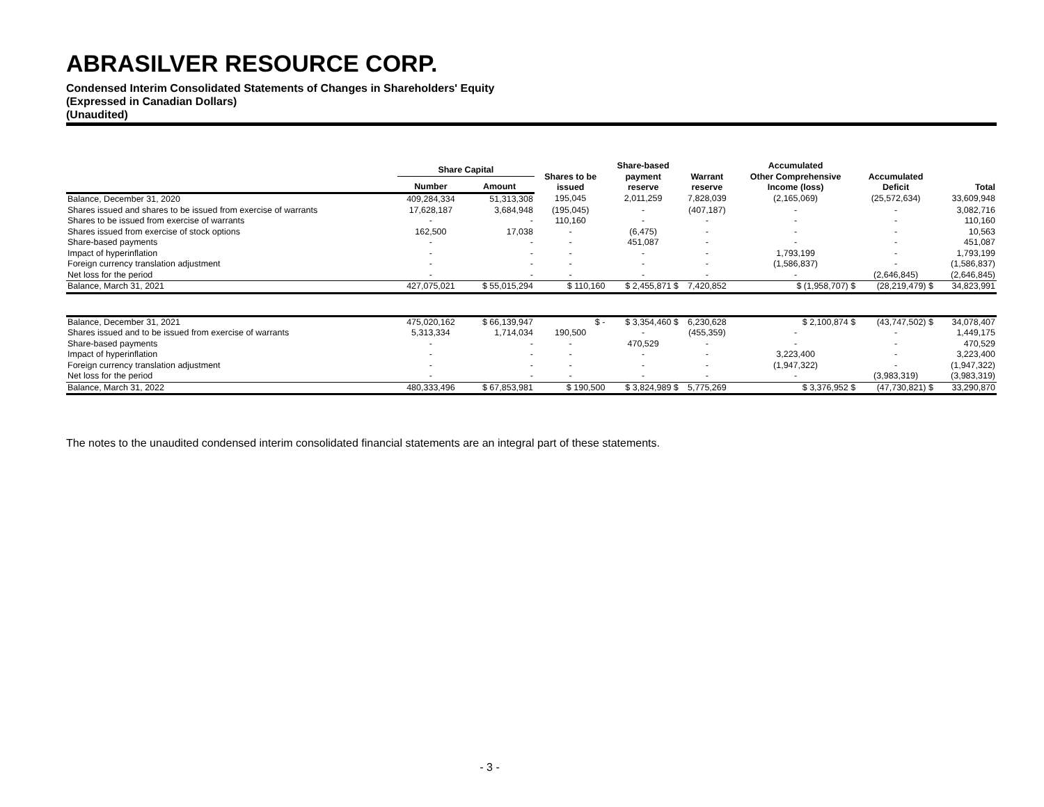ABRASILVER RESOURCE CORP.
Condensed Interim Consolidated Statements of Changes in Shareholders' Equity
(Expressed in Canadian Dollars)
(Unaudited)
| | Share Capital | | Shares to be issued | Share-based payment reserve | Warrant reserve | Accumulated Other Comprehensive Income (loss) | Accumulated Deficit | Total |
| --- | --- | --- | --- | --- | --- | --- | --- | --- |
| | Number | Amount | | | | | | |
| Balance, December 31, 2020 | 409,284,334 | 51,313,308 | 195,045 | 2,011,259 | 7,828,039 | (2,165,069) | (25,572,634) | 33,609,948 |
| Shares issued and shares to be issued from exercise of warrants | 17,628,187 | 3,684,948 | (195,045) | - | (407,187) | - | - | 3,082,716 |
| Shares to be issued from exercise of warrants | - | - | 110,160 | - | - | - | - | 110,160 |
| Shares issued from exercise of stock options | 162,500 | 17,038 | - | (6,475) | - | - | - | 10,563 |
| Share-based payments | - | - | - | 451,087 | - | - | - | 451,087 |
| Impact of hyperinflation | - | - | - | - | - | 1,793,199 | - | 1,793,199 |
| Foreign currency translation adjustment | - | - | - | - | - | (1,586,837) | - | (1,586,837) |
| Net loss for the period | - | - | - | - | - | - | (2,646,845) | (2,646,845) |
| Balance, March 31, 2021 | 427,075,021 | $ 55,015,294 | $ 110,160 | $ 2,455,871 $ | 7,420,852 | $ (1,958,707) $ | (28,219,479) $ | 34,823,991 |
| Balance, December 31, 2021 | 475,020,162 | $ 66,139,947 | $ - | $ 3,354,460 $ | 6,230,628 | $ 2,100,874 $ | (43,747,502) $ | 34,078,407 |
| Shares issued and to be issued from exercise of warrants | 5,313,334 | 1,714,034 | 190,500 | - | (455,359) | - | - | 1,449,175 |
| Share-based payments | - | - | - | 470,529 | - | - | - | 470,529 |
| Impact of hyperinflation | - | - | - | - | - | 3,223,400 | - | 3,223,400 |
| Foreign currency translation adjustment | - | - | - | - | - | (1,947,322) | - | (1,947,322) |
| Net loss for the period | - | - | - | - | - | - | (3,983,319) | (3,983,319) |
| Balance, March 31, 2022 | 480,333,496 | $ 67,853,981 | $ 190,500 | $ 3,824,989 $ | 5,775,269 | $ 3,376,952 $ | (47,730,821) $ | 33,290,870 |
The notes to the unaudited condensed interim consolidated financial statements are an integral part of these statements.
- 3 -